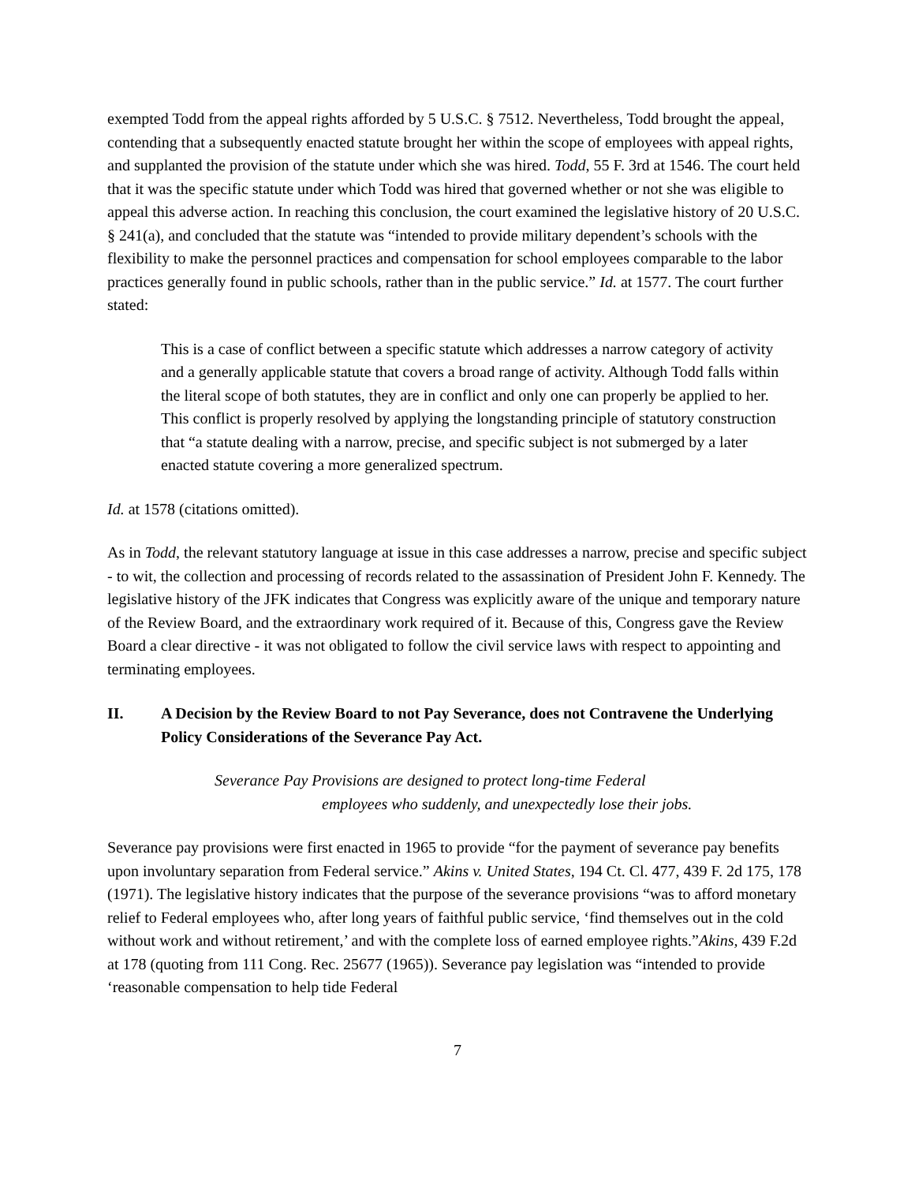exempted Todd from the appeal rights afforded by 5 U.S.C. § 7512. Nevertheless, Todd brought the appeal, contending that a subsequently enacted statute brought her within the scope of employees with appeal rights, and supplanted the provision of the statute under which she was hired. Todd, 55 F. 3rd at 1546. The court held that it was the specific statute under which Todd was hired that governed whether or not she was eligible to appeal this adverse action. In reaching this conclusion, the court examined the legislative history of 20 U.S.C. § 241(a), and concluded that the statute was “intended to provide military dependent’s schools with the flexibility to make the personnel practices and compensation for school employees comparable to the labor practices generally found in public schools, rather than in the public service.” Id. at 1577. The court further stated:
This is a case of conflict between a specific statute which addresses a narrow category of activity and a generally applicable statute that covers a broad range of activity. Although Todd falls within the literal scope of both statutes, they are in conflict and only one can properly be applied to her. This conflict is properly resolved by applying the longstanding principle of statutory construction that “a statute dealing with a narrow, precise, and specific subject is not submerged by a later enacted statute covering a more generalized spectrum.
Id. at 1578 (citations omitted).
As in Todd, the relevant statutory language at issue in this case addresses a narrow, precise and specific subject - to wit, the collection and processing of records related to the assassination of President John F. Kennedy. The legislative history of the JFK indicates that Congress was explicitly aware of the unique and temporary nature of the Review Board, and the extraordinary work required of it. Because of this, Congress gave the Review Board a clear directive - it was not obligated to follow the civil service laws with respect to appointing and terminating employees.
II. A Decision by the Review Board to not Pay Severance, does not Contravene the Underlying Policy Considerations of the Severance Pay Act.
Severance Pay Provisions are designed to protect long-time Federal
employees who suddenly, and unexpectedly lose their jobs.
Severance pay provisions were first enacted in 1965 to provide “for the payment of severance pay benefits upon involuntary separation from Federal service.” Akins v. United States, 194 Ct. Cl. 477, 439 F. 2d 175, 178 (1971). The legislative history indicates that the purpose of the severance provisions “was to afford monetary relief to Federal employees who, after long years of faithful public service, ‘find themselves out in the cold without work and without retirement,’ and with the complete loss of earned employee rights.”Akins, 439 F.2d at 178 (quoting from 111 Cong. Rec. 25677 (1965)). Severance pay legislation was “intended to provide ‘reasonable compensation to help tide Federal
7